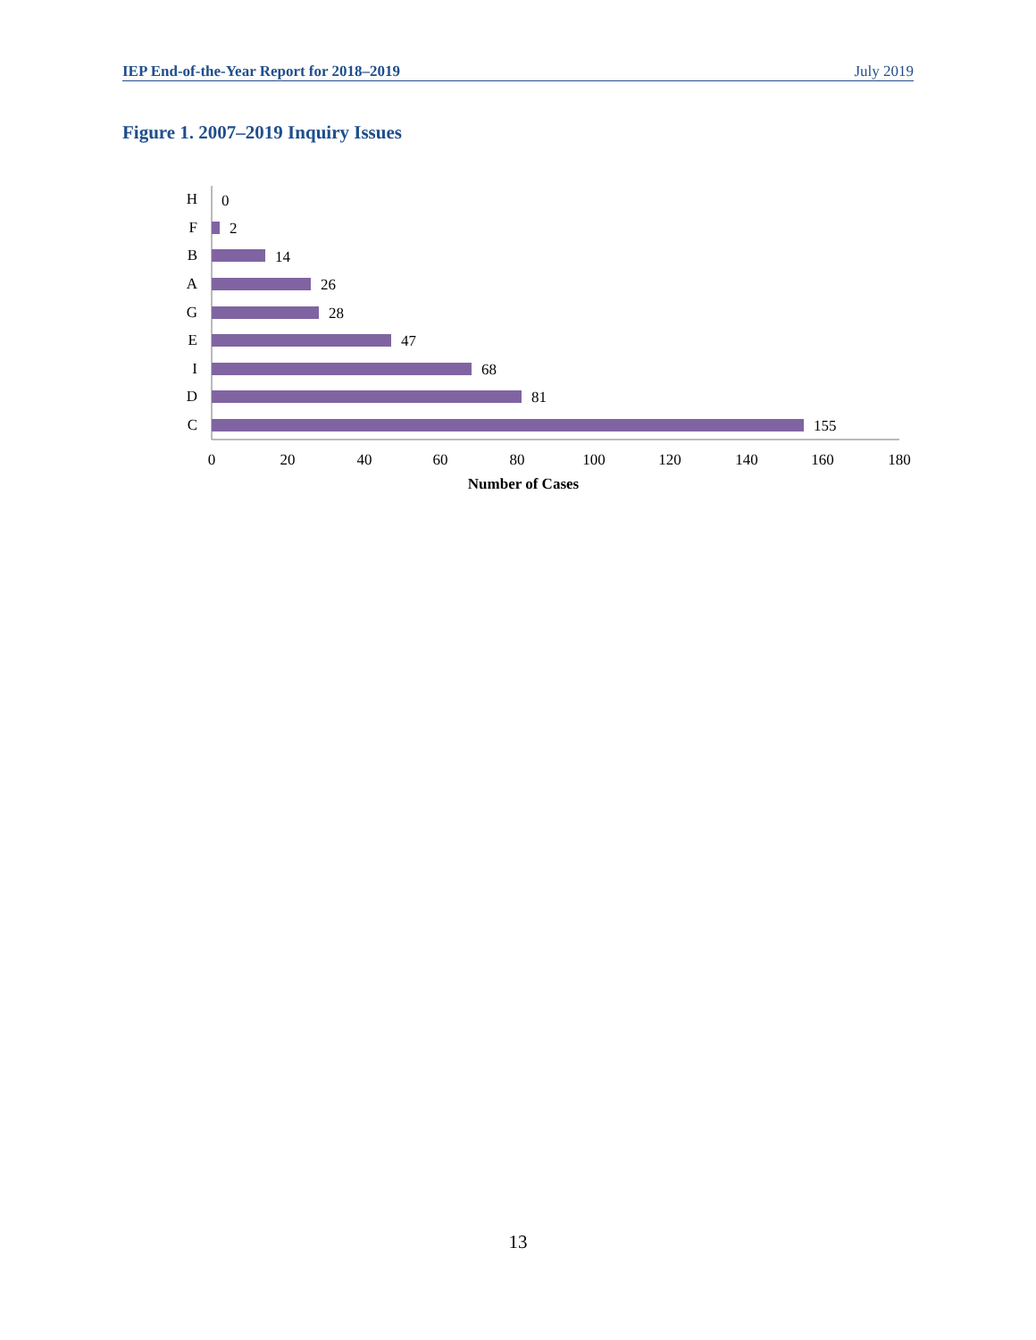IEP End-of-the-Year Report for 2018–2019 July 2019
Figure 1. 2007–2019 Inquiry Issues
H
F
B
A
G
E
I
D
C
0
2
14
26
28
47
68
81
155
0
20
40
60
80
100
120
140
160
180
Number of Cases
13